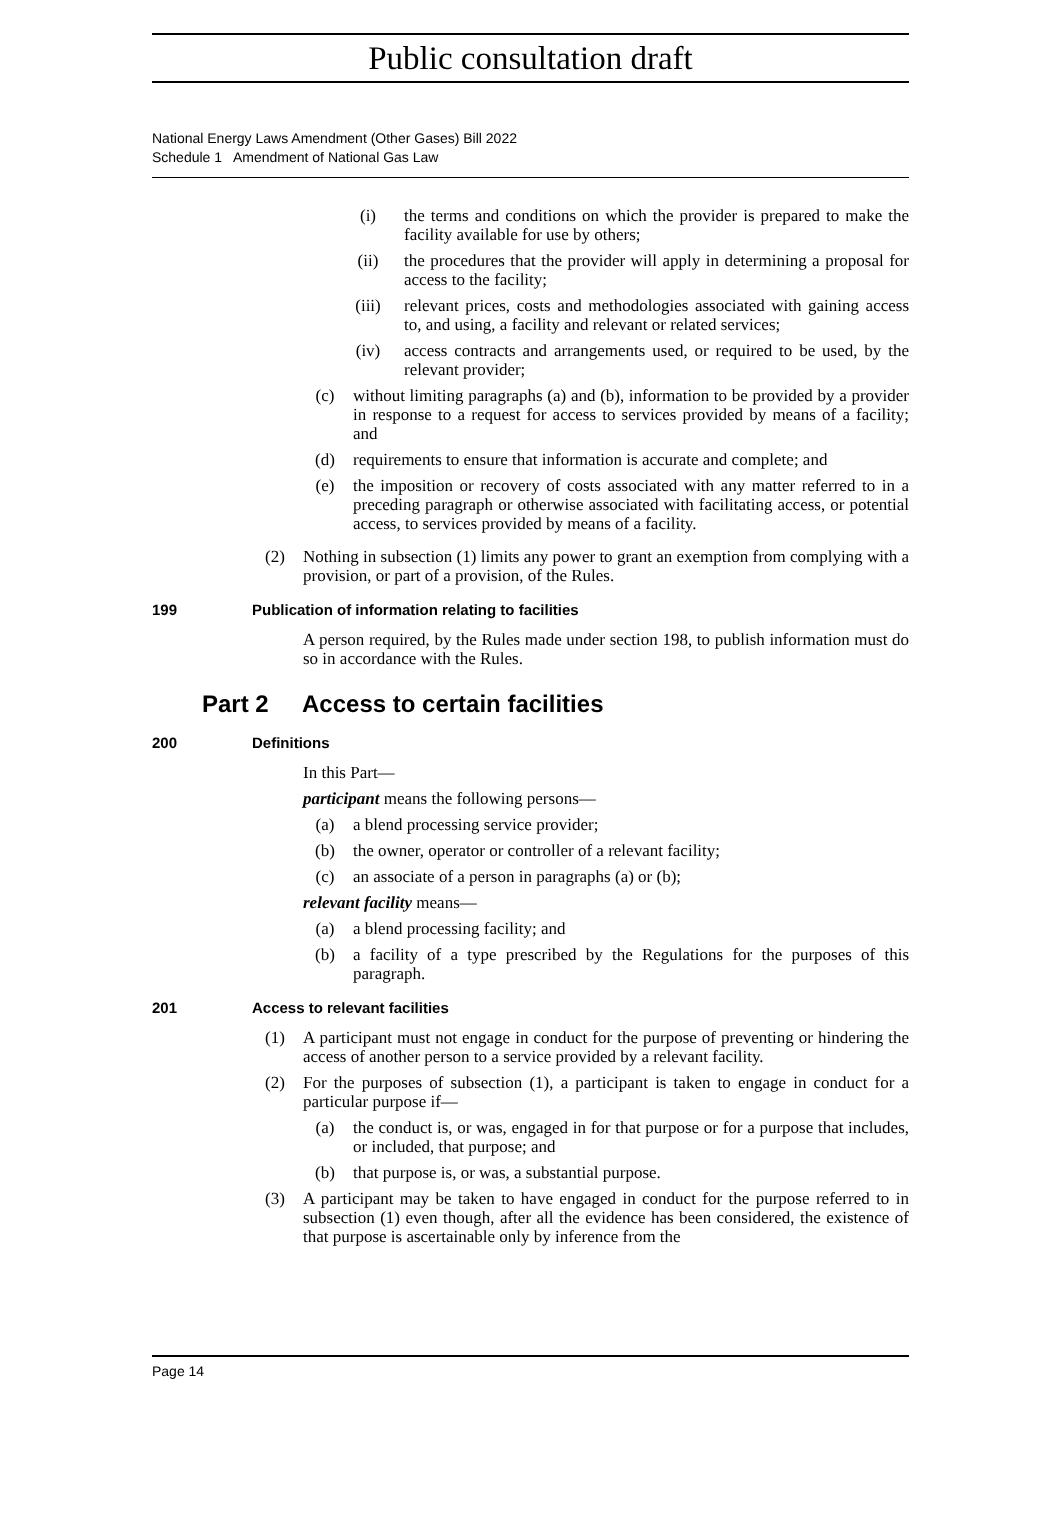Public consultation draft
National Energy Laws Amendment (Other Gases) Bill 2022
Schedule 1 Amendment of National Gas Law
(i) the terms and conditions on which the provider is prepared to make the facility available for use by others;
(ii) the procedures that the provider will apply in determining a proposal for access to the facility;
(iii) relevant prices, costs and methodologies associated with gaining access to, and using, a facility and relevant or related services;
(iv) access contracts and arrangements used, or required to be used, by the relevant provider;
(c) without limiting paragraphs (a) and (b), information to be provided by a provider in response to a request for access to services provided by means of a facility; and
(d) requirements to ensure that information is accurate and complete; and
(e) the imposition or recovery of costs associated with any matter referred to in a preceding paragraph or otherwise associated with facilitating access, or potential access, to services provided by means of a facility.
(2) Nothing in subsection (1) limits any power to grant an exemption from complying with a provision, or part of a provision, of the Rules.
199 Publication of information relating to facilities
A person required, by the Rules made under section 198, to publish information must do so in accordance with the Rules.
Part 2 Access to certain facilities
200 Definitions
In this Part—
participant means the following persons—
(a) a blend processing service provider;
(b) the owner, operator or controller of a relevant facility;
(c) an associate of a person in paragraphs (a) or (b);
relevant facility means—
(a) a blend processing facility; and
(b) a facility of a type prescribed by the Regulations for the purposes of this paragraph.
201 Access to relevant facilities
(1) A participant must not engage in conduct for the purpose of preventing or hindering the access of another person to a service provided by a relevant facility.
(2) For the purposes of subsection (1), a participant is taken to engage in conduct for a particular purpose if—
(a) the conduct is, or was, engaged in for that purpose or for a purpose that includes, or included, that purpose; and
(b) that purpose is, or was, a substantial purpose.
(3) A participant may be taken to have engaged in conduct for the purpose referred to in subsection (1) even though, after all the evidence has been considered, the existence of that purpose is ascertainable only by inference from the
Page 14